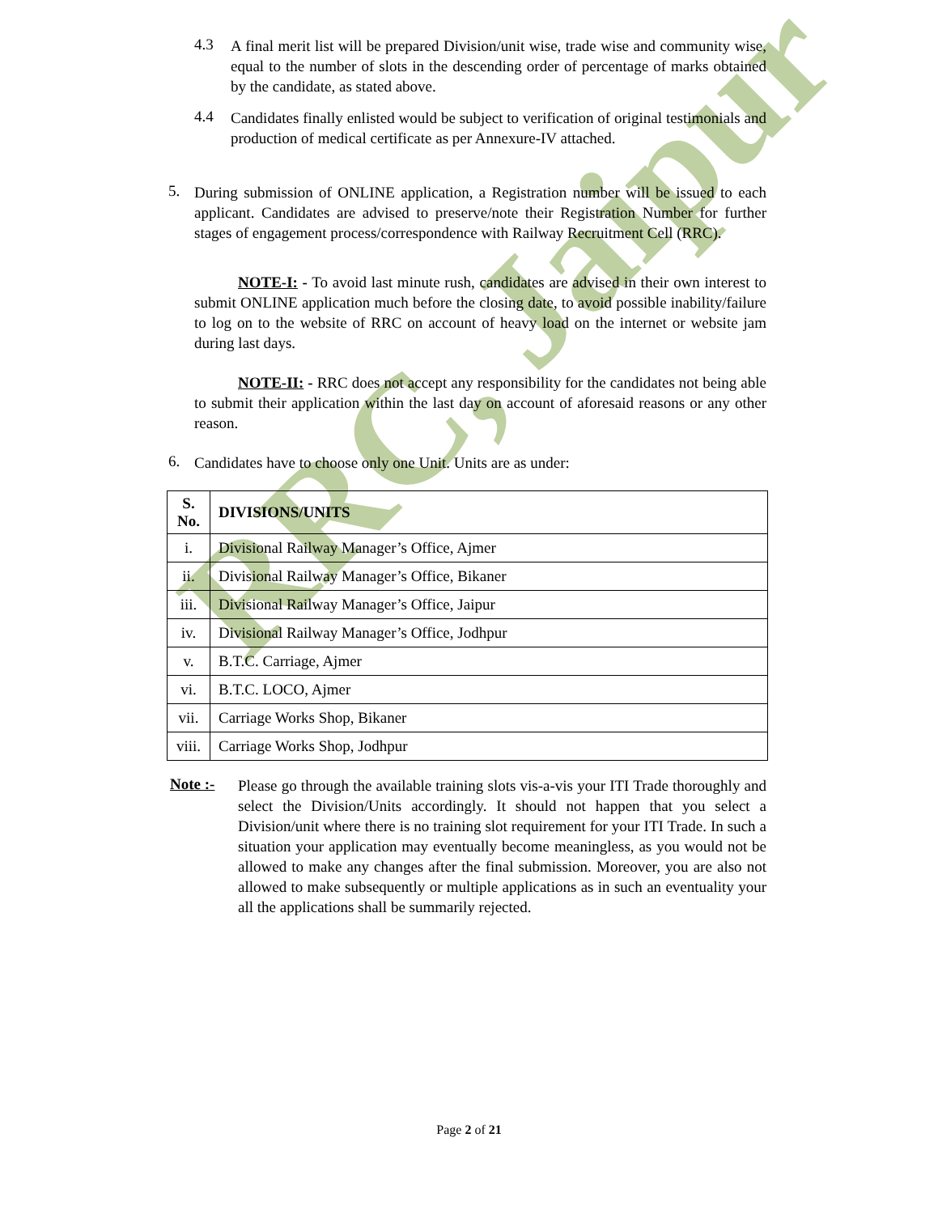RRC, Jaipur
4.3
A final merit list will be prepared Division/unit wise, trade wise and community wise, equal to the number of slots in the descending order of percentage of marks obtained by the candidate, as stated above.
4.4
Candidates finally enlisted would be subject to verification of original testimonials and production of medical certificate as per Annexure-IV attached.
5.
During submission of ONLINE application, a Registration number will be issued to each applicant. Candidates are advised to preserve/note their Registration Number for further stages of engagement process/correspondence with Railway Recruitment Cell (RRC).
NOTE-I: - To avoid last minute rush, candidates are advised in their own interest to submit ONLINE application much before the closing date, to avoid possible inability/failure to log on to the website of RRC on account of heavy load on the internet or website jam during last days.
NOTE-II: - RRC does not accept any responsibility for the candidates not being able to submit their application within the last day on account of aforesaid reasons or any other reason.
6.
Candidates have to choose only one Unit. Units are as under:
| S. No. | DIVISIONS/UNITS |
| --- | --- |
| i. | Divisional Railway Manager’s Office, Ajmer |
| ii. | Divisional Railway Manager’s Office, Bikaner |
| iii. | Divisional Railway Manager’s Office, Jaipur |
| iv. | Divisional Railway Manager’s Office, Jodhpur |
| v. | B.T.C. Carriage, Ajmer |
| vi. | B.T.C. LOCO, Ajmer |
| vii. | Carriage Works Shop, Bikaner |
| viii. | Carriage Works Shop, Jodhpur |
Note :-
Please go through the available training slots vis-a-vis your ITI Trade thoroughly and select the Division/Units accordingly. It should not happen that you select a Division/unit where there is no training slot requirement for your ITI Trade. In such a situation your application may eventually become meaningless, as you would not be allowed to make any changes after the final submission. Moreover, you are also not allowed to make subsequently or multiple applications as in such an eventuality your all the applications shall be summarily rejected.
Page 2 of 21